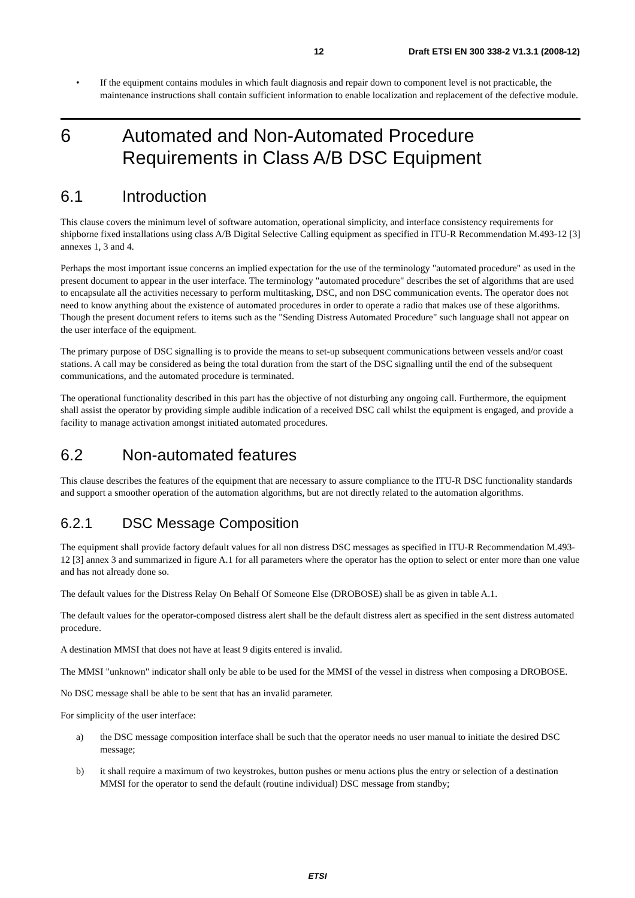12 Draft ETSI EN 300 338-2 V1.3.1 (2008-12)
• If the equipment contains modules in which fault diagnosis and repair down to component level is not practicable, the maintenance instructions shall contain sufficient information to enable localization and replacement of the defective module.
6 Automated and Non-Automated Procedure Requirements in Class A/B DSC Equipment
6.1 Introduction
This clause covers the minimum level of software automation, operational simplicity, and interface consistency requirements for shipborne fixed installations using class A/B Digital Selective Calling equipment as specified in ITU-R Recommendation M.493-12 [3] annexes 1, 3 and 4.
Perhaps the most important issue concerns an implied expectation for the use of the terminology "automated procedure" as used in the present document to appear in the user interface. The terminology "automated procedure" describes the set of algorithms that are used to encapsulate all the activities necessary to perform multitasking, DSC, and non DSC communication events. The operator does not need to know anything about the existence of automated procedures in order to operate a radio that makes use of these algorithms. Though the present document refers to items such as the "Sending Distress Automated Procedure" such language shall not appear on the user interface of the equipment.
The primary purpose of DSC signalling is to provide the means to set-up subsequent communications between vessels and/or coast stations. A call may be considered as being the total duration from the start of the DSC signalling until the end of the subsequent communications, and the automated procedure is terminated.
The operational functionality described in this part has the objective of not disturbing any ongoing call. Furthermore, the equipment shall assist the operator by providing simple audible indication of a received DSC call whilst the equipment is engaged, and provide a facility to manage activation amongst initiated automated procedures.
6.2 Non-automated features
This clause describes the features of the equipment that are necessary to assure compliance to the ITU-R DSC functionality standards and support a smoother operation of the automation algorithms, but are not directly related to the automation algorithms.
6.2.1 DSC Message Composition
The equipment shall provide factory default values for all non distress DSC messages as specified in ITU-R Recommendation M.493-12 [3] annex 3 and summarized in figure A.1 for all parameters where the operator has the option to select or enter more than one value and has not already done so.
The default values for the Distress Relay On Behalf Of Someone Else (DROBOSE) shall be as given in table A.1.
The default values for the operator-composed distress alert shall be the default distress alert as specified in the sent distress automated procedure.
A destination MMSI that does not have at least 9 digits entered is invalid.
The MMSI "unknown" indicator shall only be able to be used for the MMSI of the vessel in distress when composing a DROBOSE.
No DSC message shall be able to be sent that has an invalid parameter.
For simplicity of the user interface:
a) the DSC message composition interface shall be such that the operator needs no user manual to initiate the desired DSC message;
b) it shall require a maximum of two keystrokes, button pushes or menu actions plus the entry or selection of a destination MMSI for the operator to send the default (routine individual) DSC message from standby;
ETSI